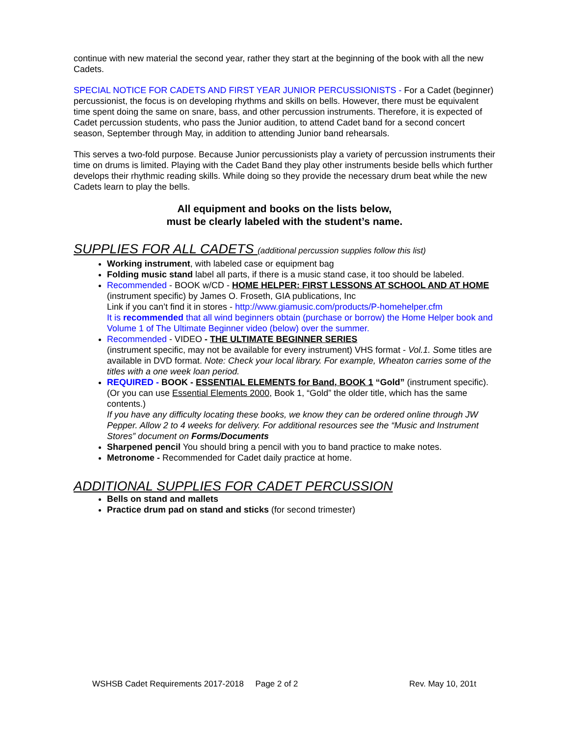continue with new material the second year, rather they start at the beginning of the book with all the new Cadets.
SPECIAL NOTICE FOR CADETS AND FIRST YEAR JUNIOR PERCUSSIONISTS - For a Cadet (beginner) percussionist, the focus is on developing rhythms and skills on bells. However, there must be equivalent time spent doing the same on snare, bass, and other percussion instruments. Therefore, it is expected of Cadet percussion students, who pass the Junior audition, to attend Cadet band for a second concert season, September through May, in addition to attending Junior band rehearsals.
This serves a two-fold purpose. Because Junior percussionists play a variety of percussion instruments their time on drums is limited. Playing with the Cadet Band they play other instruments beside bells which further develops their rhythmic reading skills. While doing so they provide the necessary drum beat while the new Cadets learn to play the bells.
All equipment and books on the lists below,
must be clearly labeled with the student’s name.
SUPPLIES FOR ALL CADETS (additional percussion supplies follow this list)
Working instrument, with labeled case or equipment bag
Folding music stand label all parts, if there is a music stand case, it too should be labeled.
Recommended - BOOK w/CD - HOME HELPER: FIRST LESSONS AT SCHOOL AND AT HOME (instrument specific) by James O. Froseth, GIA publications, Inc
Link if you can’t find it in stores - http://www.giamusic.com/products/P-homehelper.cfm
It is recommended that all wind beginners obtain (purchase or borrow) the Home Helper book and Volume 1 of The Ultimate Beginner video (below) over the summer.
Recommended - VIDEO - THE ULTIMATE BEGINNER SERIES
(instrument specific, may not be available for every instrument) VHS format - Vol.1. Some titles are available in DVD format. Note: Check your local library. For example, Wheaton carries some of the titles with a one week loan period.
REQUIRED - BOOK - ESSENTIAL ELEMENTS for Band, BOOK 1 “Gold” (instrument specific). (Or you can use Essential Elements 2000, Book 1, “Gold” the older title, which has the same contents.)
If you have any difficulty locating these books, we know they can be ordered online through JW Pepper. Allow 2 to 4 weeks for delivery. For additional resources see the “Music and Instrument Stores” document on Forms/Documents
Sharpened pencil You should bring a pencil with you to band practice to make notes.
Metronome - Recommended for Cadet daily practice at home.
ADDITIONAL SUPPLIES FOR CADET PERCUSSION
Bells on stand and mallets
Practice drum pad on stand and sticks (for second trimester)
WSHSB Cadet Requirements 2017-2018 Page 2 of 2 Rev. May 10, 201t